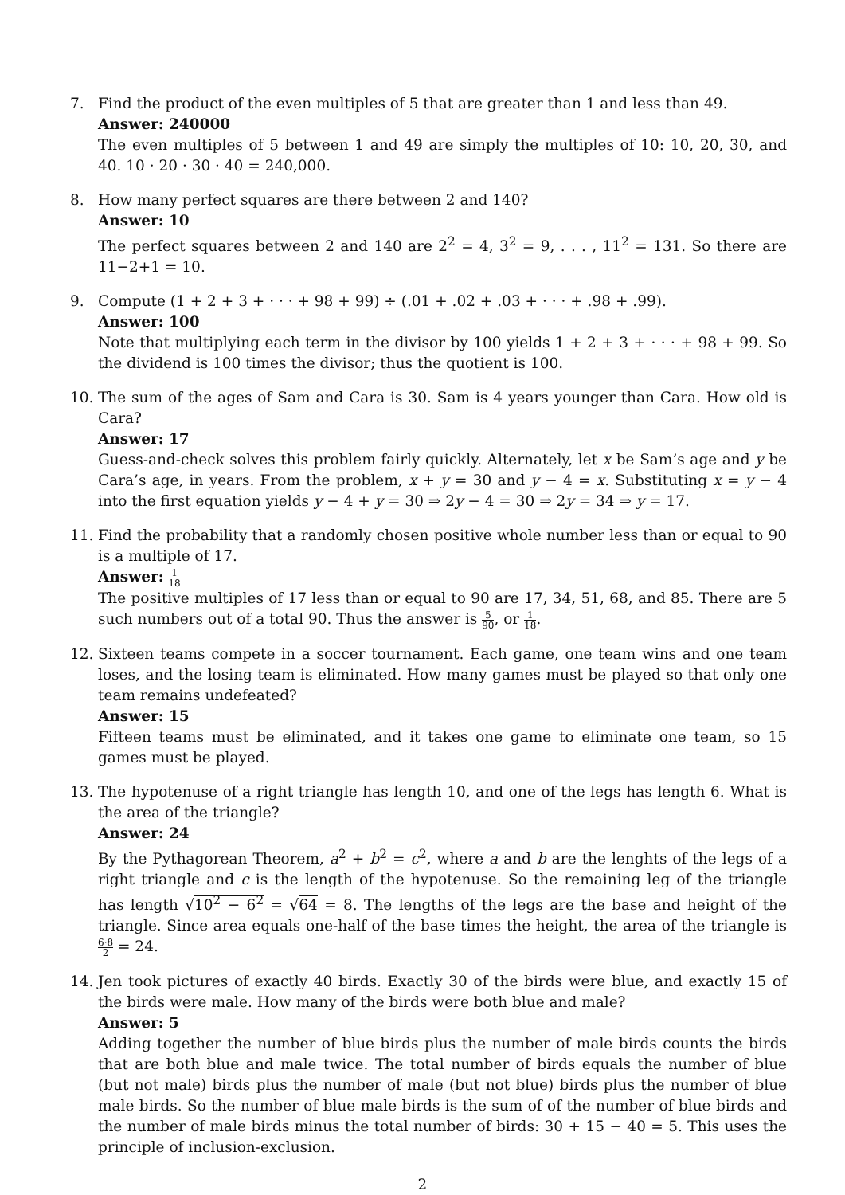7. Find the product of the even multiples of 5 that are greater than 1 and less than 49.
Answer: 240000
The even multiples of 5 between 1 and 49 are simply the multiples of 10: 10, 20, 30, and 40. 10 · 20 · 30 · 40 = 240,000.
8. How many perfect squares are there between 2 and 140?
Answer: 10
The perfect squares between 2 and 140 are 2<sup>2</sup> = 4, 3<sup>2</sup> = 9, . . . , 11<sup>2</sup> = 131. So there are 11−2+1 = 10.
9. Compute (1 + 2 + 3 + · · · + 98 + 99) ÷ (.01 + .02 + .03 + · · · + .98 + .99).
Answer: 100
Note that multiplying each term in the divisor by 100 yields 1 + 2 + 3 + · · · + 98 + 99. So the dividend is 100 times the divisor; thus the quotient is 100.
10. The sum of the ages of Sam and Cara is 30. Sam is 4 years younger than Cara. How old is Cara?
Answer: 17
Guess-and-check solves this problem fairly quickly. Alternately, let x be Sam’s age and y be Cara’s age, in years. From the problem, x + y = 30 and y − 4 = x. Substituting x = y − 4 into the first equation yields y − 4 + y = 30 ⇒ 2y − 4 = 30 ⇒ 2y = 34 ⇒ y = 17.
11. Find the probability that a randomly chosen positive whole number less than or equal to 90 is a multiple of 17.
Answer: 1 18
The positive multiples of 17 less than or equal to 90 are 17, 34, 51, 68, and 85. There are 5 such numbers out of a total 90. Thus the answer is 5 90, or 1 18.
12. Sixteen teams compete in a soccer tournament. Each game, one team wins and one team loses, and the losing team is eliminated. How many games must be played so that only one team remains undefeated?
Answer: 15
Fifteen teams must be eliminated, and it takes one game to eliminate one team, so 15 games must be played.
13. The hypotenuse of a right triangle has length 10, and one of the legs has length 6. What is the area of the triangle?
Answer: 24
By the Pythagorean Theorem, a<sup>2</sup> + b<sup>2</sup> = c<sup>2</sup>, where a and b are the lenghts of the legs of a right triangle and c is the length of the hypotenuse. So the remaining leg of the triangle has length √10<sup>2</sup> − 6<sup>2</sup> = √64 = 8. The lengths of the legs are the base and height of the triangle. Since area equals one-half of the base times the height, the area of the triangle is 6·8 2 = 24.
14. Jen took pictures of exactly 40 birds. Exactly 30 of the birds were blue, and exactly 15 of the birds were male. How many of the birds were both blue and male?
Answer: 5
Adding together the number of blue birds plus the number of male birds counts the birds that are both blue and male twice. The total number of birds equals the number of blue (but not male) birds plus the number of male (but not blue) birds plus the number of blue male birds. So the number of blue male birds is the sum of of the number of blue birds and the number of male birds minus the total number of birds: 30 + 15 − 40 = 5. This uses the principle of inclusion-exclusion.
2